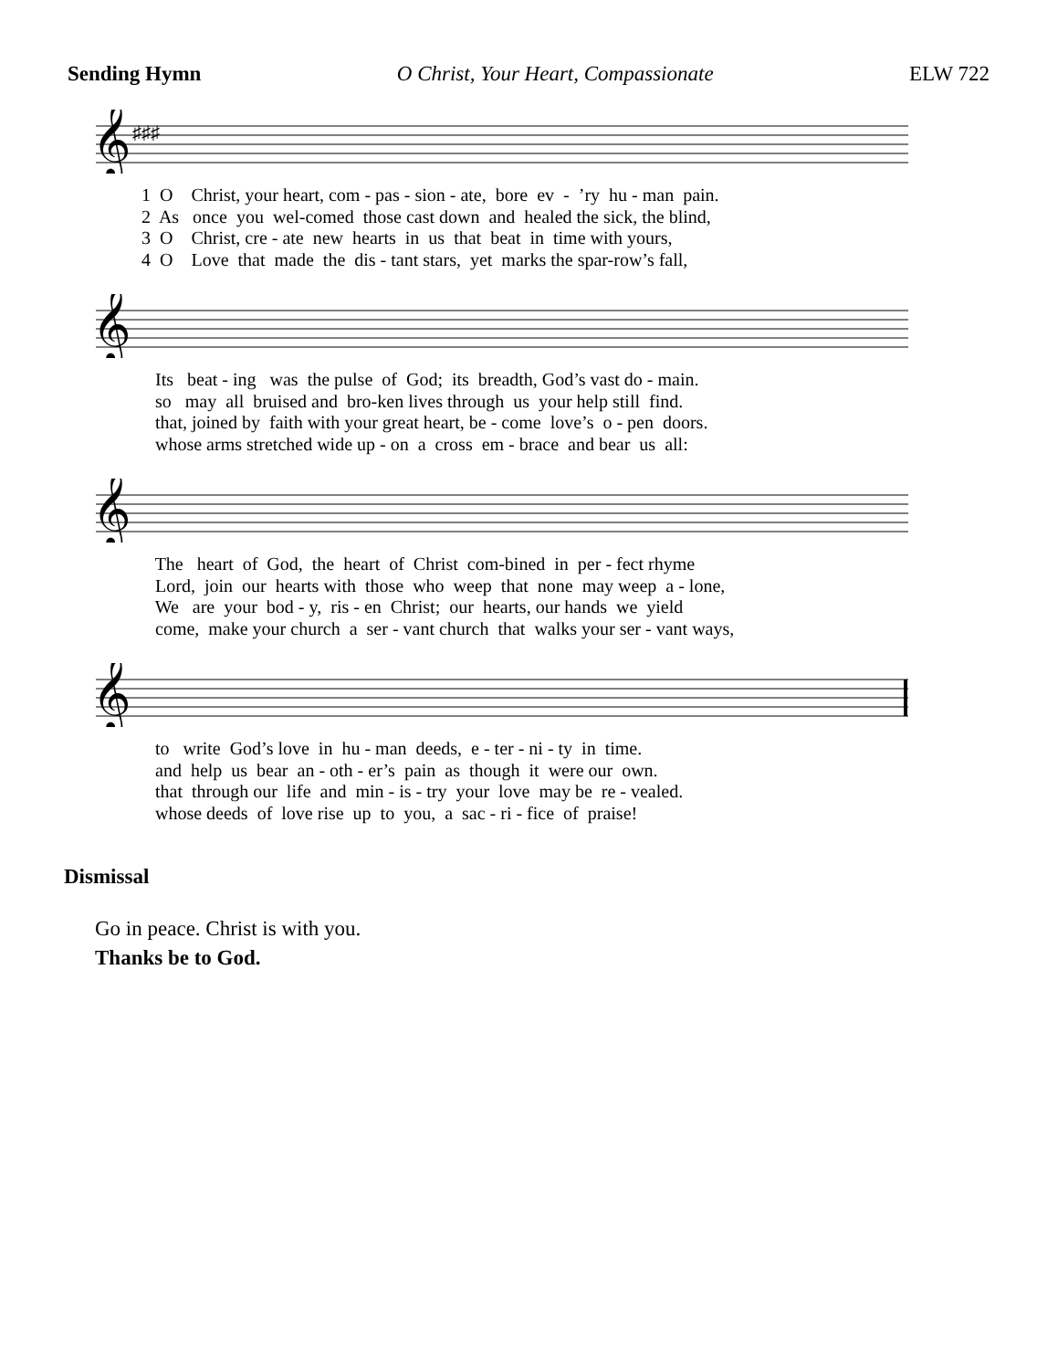Sending Hymn O Christ, Your Heart, Compassionate ELW 722
𝄞
♯♯♯
1 O Christ, your heart, com - pas - sion - ate, bore ev - ’ry hu - man pain. 2 As once you wel-comed those cast down and healed the sick, the blind, 3 O Christ, cre - ate new hearts in us that beat in time with yours, 4 O Love that made the dis - tant stars, yet marks the spar-row’s fall,
𝄞
Its beat - ing was the pulse of God; its breadth, God’s vast do - main. so may all bruised and bro-ken lives through us your help still find. that, joined by faith with your great heart, be - come love’s o - pen doors. whose arms stretched wide up - on a cross em - brace and bear us all:
𝄞
The heart of God, the heart of Christ com-bined in per - fect rhyme Lord, join our hearts with those who weep that none may weep a - lone, We are your bod - y, ris - en Christ; our hearts, our hands we yield come, make your church a ser - vant church that walks your ser - vant ways,
𝄞
to write God’s love in hu - man deeds, e - ter - ni - ty in time. and help us bear an - oth - er’s pain as though it were our own. that through our life and min - is - try your love may be re - vealed. whose deeds of love rise up to you, a sac - ri - fice of praise!
Dismissal
Go in peace. Christ is with you.
Thanks be to God.